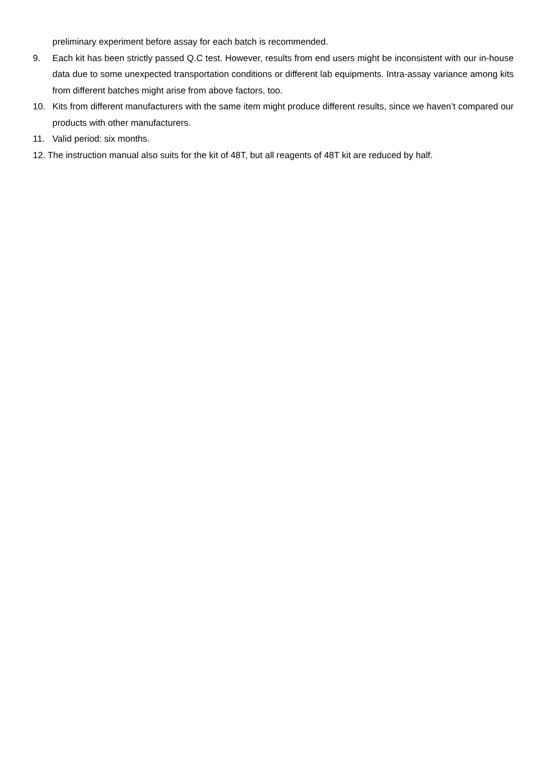preliminary experiment before assay for each batch is recommended.
9. Each kit has been strictly passed Q.C test. However, results from end users might be inconsistent with our in-house data due to some unexpected transportation conditions or different lab equipments. Intra-assay variance among kits from different batches might arise from above factors, too.
10. Kits from different manufacturers with the same item might produce different results, since we haven’t compared our products with other manufacturers.
11. Valid period: six months.
12. The instruction manual also suits for the kit of 48T, but all reagents of 48T kit are reduced by half.